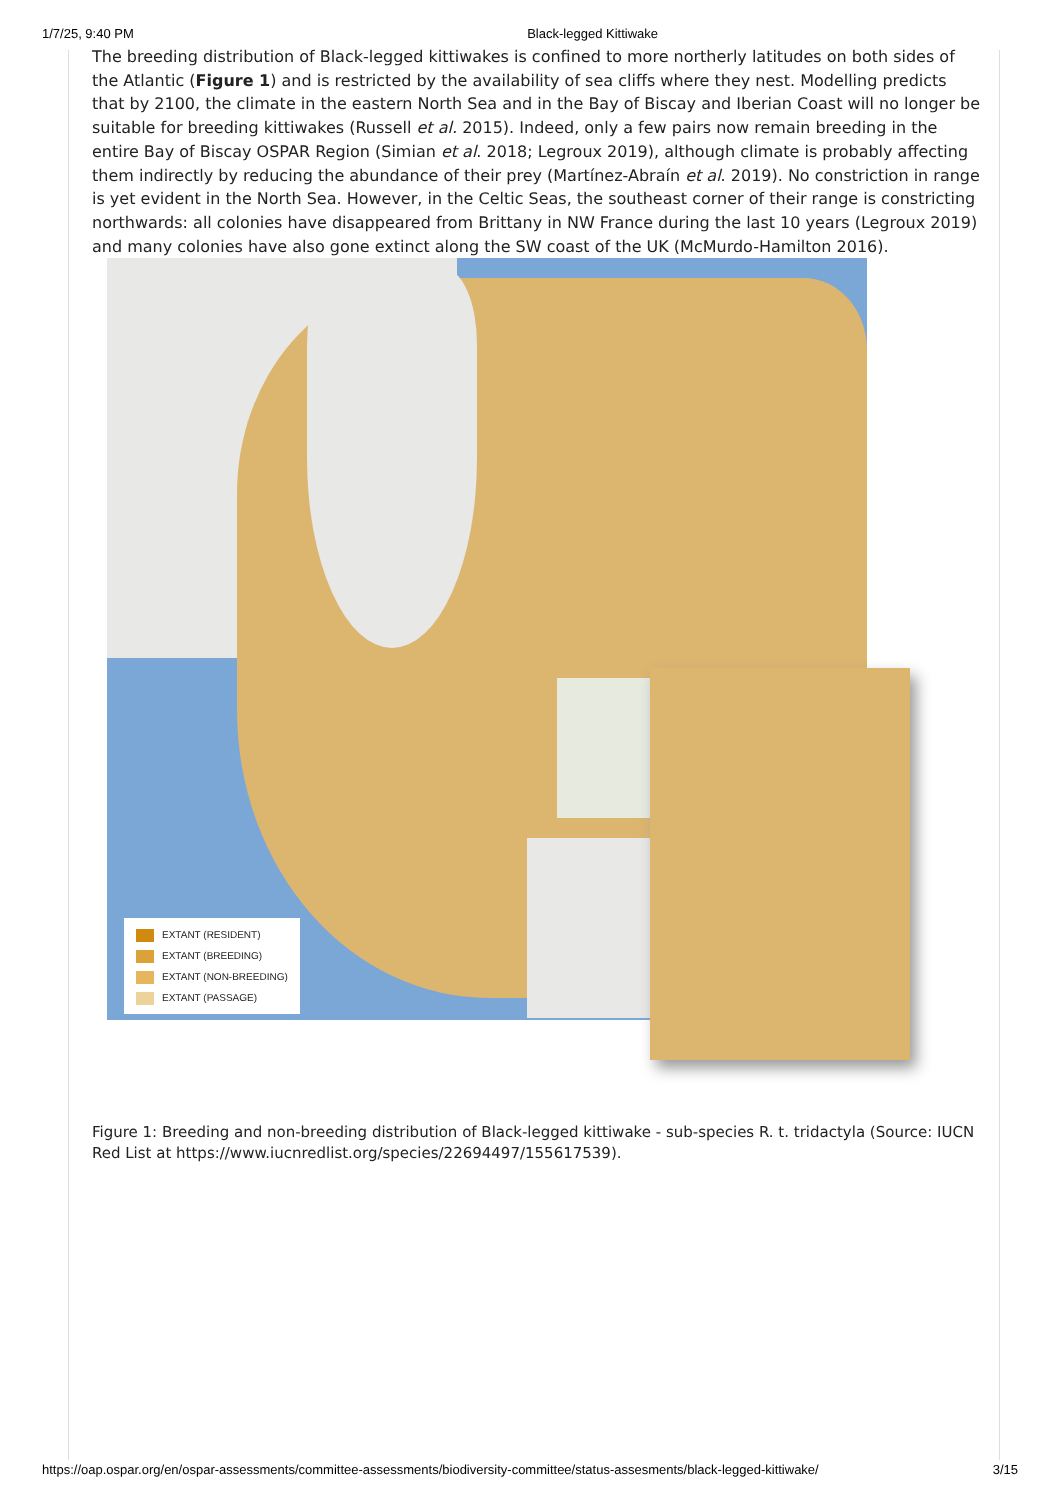1/7/25, 9:40 PM Black-legged Kittiwake
The breeding distribution of Black-legged kittiwakes is confined to more northerly latitudes on both sides of the Atlantic (Figure 1) and is restricted by the availability of sea cliffs where they nest. Modelling predicts that by 2100, the climate in the eastern North Sea and in the Bay of Biscay and Iberian Coast will no longer be suitable for breeding kittiwakes (Russell et al. 2015). Indeed, only a few pairs now remain breeding in the entire Bay of Biscay OSPAR Region (Simian et al. 2018; Legroux 2019), although climate is probably affecting them indirectly by reducing the abundance of their prey (Martínez-Abraín et al. 2019). No constriction in range is yet evident in the North Sea. However, in the Celtic Seas, the southeast corner of their range is constricting northwards: all colonies have disappeared from Brittany in NW France during the last 10 years (Legroux 2019) and many colonies have also gone extinct along the SW coast of the UK (McMurdo-Hamilton 2016).
EXTANT (RESIDENT)
EXTANT (BREEDING)
EXTANT (NON-BREEDING)
EXTANT (PASSAGE)
Figure 1: Breeding and non-breeding distribution of Black-legged kittiwake - sub-species R. t. tridactyla (Source: IUCN Red List at https://www.iucnredlist.org/species/22694497/155617539).
https://oap.ospar.org/en/ospar-assessments/committee-assessments/biodiversity-committee/status-assesments/black-legged-kittiwake/ 3/15